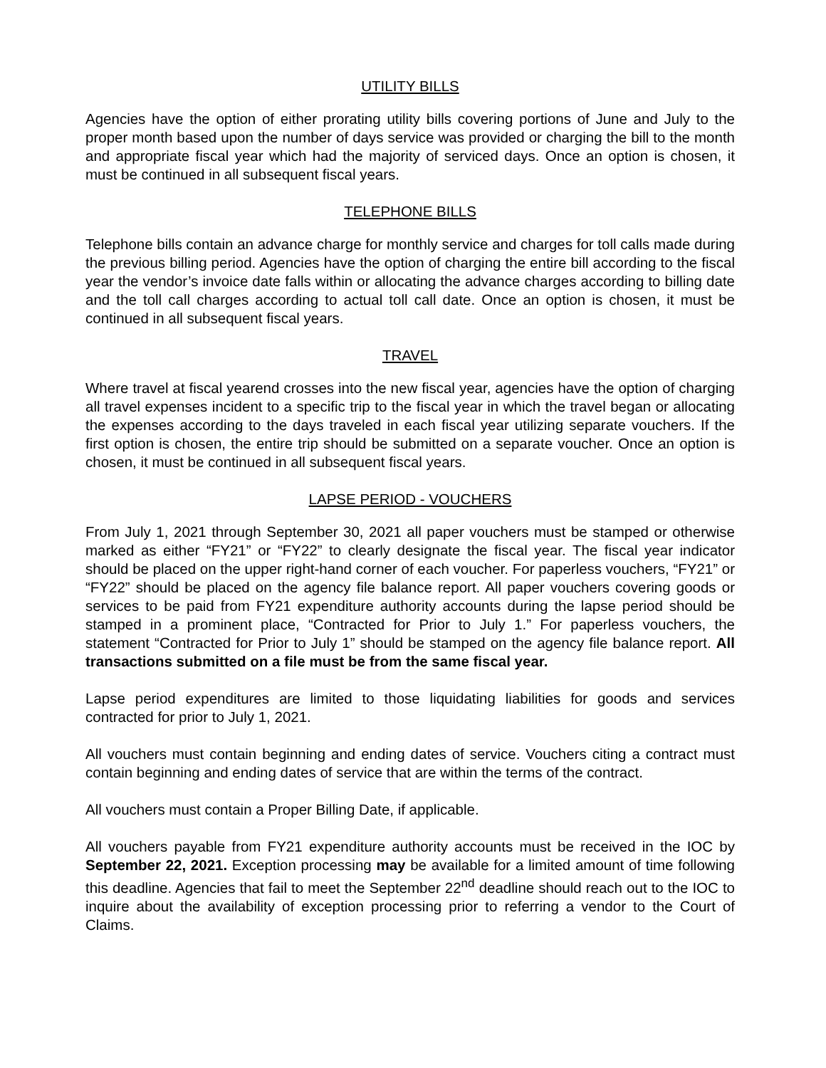UTILITY BILLS
Agencies have the option of either prorating utility bills covering portions of June and July to the proper month based upon the number of days service was provided or charging the bill to the month and appropriate fiscal year which had the majority of serviced days. Once an option is chosen, it must be continued in all subsequent fiscal years.
TELEPHONE BILLS
Telephone bills contain an advance charge for monthly service and charges for toll calls made during the previous billing period. Agencies have the option of charging the entire bill according to the fiscal year the vendor’s invoice date falls within or allocating the advance charges according to billing date and the toll call charges according to actual toll call date. Once an option is chosen, it must be continued in all subsequent fiscal years.
TRAVEL
Where travel at fiscal yearend crosses into the new fiscal year, agencies have the option of charging all travel expenses incident to a specific trip to the fiscal year in which the travel began or allocating the expenses according to the days traveled in each fiscal year utilizing separate vouchers. If the first option is chosen, the entire trip should be submitted on a separate voucher. Once an option is chosen, it must be continued in all subsequent fiscal years.
LAPSE PERIOD - VOUCHERS
From July 1, 2021 through September 30, 2021 all paper vouchers must be stamped or otherwise marked as either “FY21” or “FY22” to clearly designate the fiscal year. The fiscal year indicator should be placed on the upper right-hand corner of each voucher. For paperless vouchers, “FY21” or “FY22” should be placed on the agency file balance report. All paper vouchers covering goods or services to be paid from FY21 expenditure authority accounts during the lapse period should be stamped in a prominent place, “Contracted for Prior to July 1.” For paperless vouchers, the statement “Contracted for Prior to July 1” should be stamped on the agency file balance report. All transactions submitted on a file must be from the same fiscal year.
Lapse period expenditures are limited to those liquidating liabilities for goods and services contracted for prior to July 1, 2021.
All vouchers must contain beginning and ending dates of service. Vouchers citing a contract must contain beginning and ending dates of service that are within the terms of the contract.
All vouchers must contain a Proper Billing Date, if applicable.
All vouchers payable from FY21 expenditure authority accounts must be received in the IOC by September 22, 2021. Exception processing may be available for a limited amount of time following this deadline. Agencies that fail to meet the September 22<sup>nd</sup> deadline should reach out to the IOC to inquire about the availability of exception processing prior to referring a vendor to the Court of Claims.